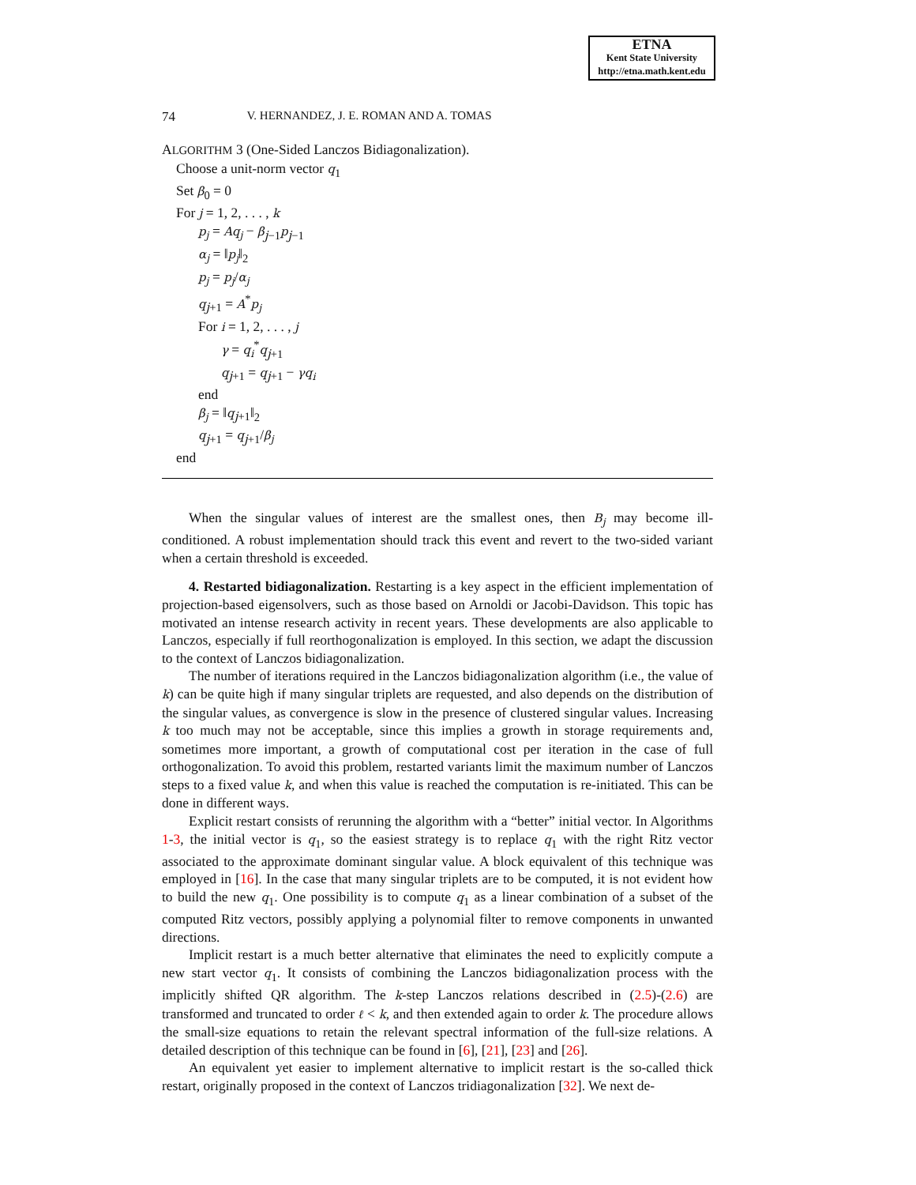ETNA
Kent State University
http://etna.math.kent.edu
74 V. HERNANDEZ, J. E. ROMAN AND A. TOMAS
ALGORITHM 3 (One-Sided Lanczos Bidiagonalization).
Choose a unit-norm vector q<sub>1</sub>
Set β<sub>0</sub> = 0
For j = 1, 2, . . . , k
p<sub>j</sub> = Aq<sub>j</sub> − β<sub>j−1</sub>p<sub>j−1</sub>
α<sub>j</sub> = ‖p<sub>j</sub>‖<sub>2</sub>
p<sub>j</sub> = p<sub>j</sub>/α<sub>j</sub>
q<sub>j+1</sub> = A<sup>*</sup>p<sub>j</sub>
For i = 1, 2, . . . , j
γ = q<sub>i</sub><sup>*</sup>q<sub>j+1</sub>
q<sub>j+1</sub> = q<sub>j+1</sub> − γq<sub>i</sub>
end
β<sub>j</sub> = ‖q<sub>j+1</sub>‖<sub>2</sub>
q<sub>j+1</sub> = q<sub>j+1</sub>/β<sub>j</sub>
end
When the singular values of interest are the smallest ones, then B<sub>j</sub> may become ill-conditioned. A robust implementation should track this event and revert to the two-sided variant when a certain threshold is exceeded.
4. Restarted bidiagonalization. Restarting is a key aspect in the efficient implementation of projection-based eigensolvers, such as those based on Arnoldi or Jacobi-Davidson. This topic has motivated an intense research activity in recent years. These developments are also applicable to Lanczos, especially if full reorthogonalization is employed. In this section, we adapt the discussion to the context of Lanczos bidiagonalization.
The number of iterations required in the Lanczos bidiagonalization algorithm (i.e., the value of k) can be quite high if many singular triplets are requested, and also depends on the distribution of the singular values, as convergence is slow in the presence of clustered singular values. Increasing k too much may not be acceptable, since this implies a growth in storage requirements and, sometimes more important, a growth of computational cost per iteration in the case of full orthogonalization. To avoid this problem, restarted variants limit the maximum number of Lanczos steps to a fixed value k, and when this value is reached the computation is re-initiated. This can be done in different ways.
Explicit restart consists of rerunning the algorithm with a “better” initial vector. In Algorithms 1-3, the initial vector is q<sub>1</sub>, so the easiest strategy is to replace q<sub>1</sub> with the right Ritz vector associated to the approximate dominant singular value. A block equivalent of this technique was employed in [16]. In the case that many singular triplets are to be computed, it is not evident how to build the new q<sub>1</sub>. One possibility is to compute q<sub>1</sub> as a linear combination of a subset of the computed Ritz vectors, possibly applying a polynomial filter to remove components in unwanted directions.
Implicit restart is a much better alternative that eliminates the need to explicitly compute a new start vector q<sub>1</sub>. It consists of combining the Lanczos bidiagonalization process with the implicitly shifted QR algorithm. The k-step Lanczos relations described in (2.5)-(2.6) are transformed and truncated to order ℓ < k, and then extended again to order k. The procedure allows the small-size equations to retain the relevant spectral information of the full-size relations. A detailed description of this technique can be found in [6], [21], [23] and [26].
An equivalent yet easier to implement alternative to implicit restart is the so-called thick restart, originally proposed in the context of Lanczos tridiagonalization [32]. We next de-